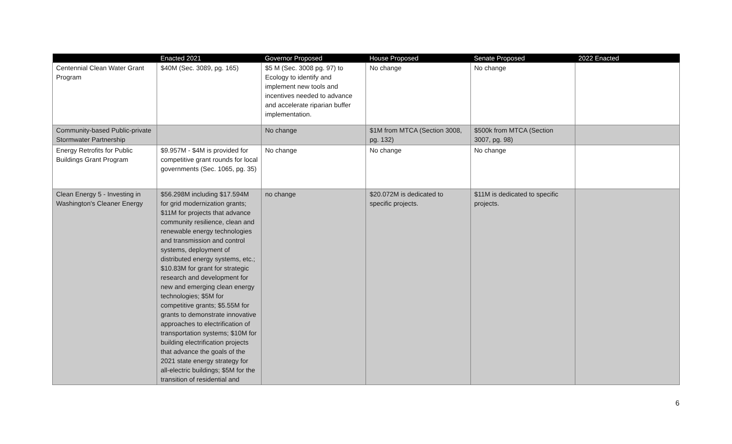| | Enacted 2021 | Governor Proposed | House Proposed | Senate Proposed | 2022 Enacted |
| --- | --- | --- | --- | --- | --- |
| Centennial Clean Water Grant Program | $40M (Sec. 3089, pg. 165) | $5 M (Sec. 3008 pg. 97) to Ecology to identify and implement new tools and incentives needed to advance and accelerate riparian buffer implementation. | No change | No change | |
| Community-based Public-private Stormwater Partnership | | No change | $1M from MTCA (Section 3008, pg. 132) | $500k from MTCA (Section 3007, pg. 98) | |
| Energy Retrofits for Public Buildings Grant Program | $9.957M - $4M is provided for competitive grant rounds for local governments (Sec. 1065, pg. 35) | No change | No change | No change | |
| Clean Energy 5 - Investing in Washington's Cleaner Energy | $56.298M including $17.594M for grid modernization grants; $11M for projects that advance community resilience, clean and renewable energy technologies and transmission and control systems, deployment of distributed energy systems, etc.; $10.83M for grant for strategic research and development for new and emerging clean energy technologies; $5M for competitive grants; $5.55M for grants to demonstrate innovative approaches to electrification of transportation systems; $10M for building electrification projects that advance the goals of the 2021 state energy strategy for all-electric buildings; $5M for the transition of residential and | no change | $20.072M is dedicated to specific projects. | $11M is dedicated to specific projects. | |
6